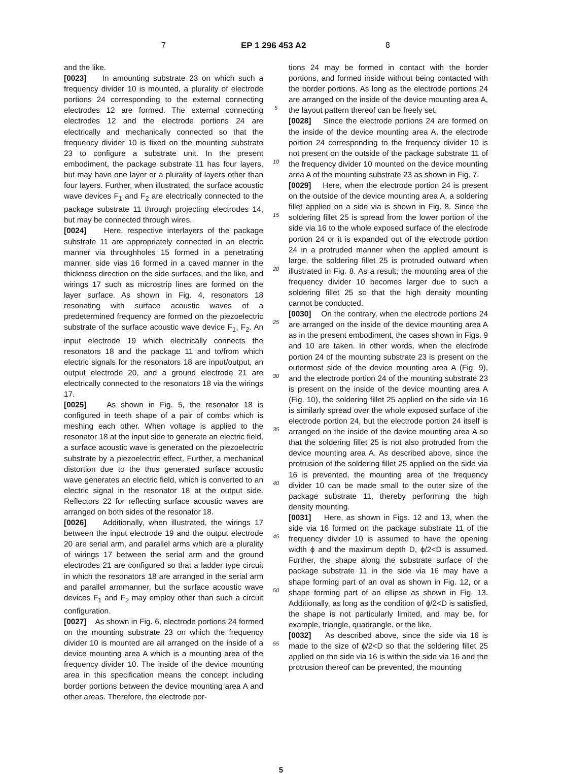7 EP 1 296 453 A2 8
and the like.
[0023] In amounting substrate 23 on which such a frequency divider 10 is mounted, a plurality of electrode portions 24 corresponding to the external connecting electrodes 12 are formed. The external connecting electrodes 12 and the electrode portions 24 are electrically and mechanically connected so that the frequency divider 10 is fixed on the mounting substrate 23 to configure a substrate unit. In the present embodiment, the package substrate 11 has four layers, but may have one layer or a plurality of layers other than four layers. Further, when illustrated, the surface acoustic wave devices F<sub>1</sub> and F<sub>2</sub> are electrically connected to the package substrate 11 through projecting electrodes 14, but may be connected through wires.
[0024] Here, respective interlayers of the package substrate 11 are appropriately connected in an electric manner via throughholes 15 formed in a penetrating manner, side vias 16 formed in a caved manner in the thickness direction on the side surfaces, and the like, and wirings 17 such as microstrip lines are formed on the layer surface. As shown in Fig. 4, resonators 18 resonating with surface acoustic waves of a predetermined frequency are formed on the piezoelectric substrate of the surface acoustic wave device F<sub>1</sub>, F<sub>2</sub>. An input electrode 19 which electrically connects the resonators 18 and the package 11 and to/from which electric signals for the resonators 18 are input/output, an output electrode 20, and a ground electrode 21 are electrically connected to the resonators 18 via the wirings 17.
[0025] As shown in Fig. 5, the resonator 18 is configured in teeth shape of a pair of combs which is meshing each other. When voltage is applied to the resonator 18 at the input side to generate an electric field, a surface acoustic wave is generated on the piezoelectric substrate by a piezoelectric effect. Further, a mechanical distortion due to the thus generated surface acoustic wave generates an electric field, which is converted to an electric signal in the resonator 18 at the output side. Reflectors 22 for reflecting surface acoustic waves are arranged on both sides of the resonator 18.
[0026] Additionally, when illustrated, the wirings 17 between the input electrode 19 and the output electrode 20 are serial arm, and parallel arms which are a plurality of wirings 17 between the serial arm and the ground electrodes 21 are configured so that a ladder type circuit in which the resonators 18 are arranged in the serial arm and parallel armmanner, but the surface acoustic wave devices F<sub>1</sub> and F<sub>2</sub> may employ other than such a circuit configuration.
[0027] As shown in Fig. 6, electrode portions 24 formed on the mounting substrate 23 on which the frequency divider 10 is mounted are all arranged on the inside of a device mounting area A which is a mounting area of the frequency divider 10. The inside of the device mounting area in this specification means the concept including border portions between the device mounting area A and other areas. Therefore, the electrode por-
5
10
15
20
25
30
35
40
45
50
55
tions 24 may be formed in contact with the border portions, and formed inside without being contacted with the border portions. As long as the electrode portions 24 are arranged on the inside of the device mounting area A, the layout pattern thereof can be freely set.
[0028] Since the electrode portions 24 are formed on the inside of the device mounting area A, the electrode portion 24 corresponding to the frequency divider 10 is not present on the outside of the package substrate 11 of the frequency divider 10 mounted on the device mounting area A of the mounting substrate 23 as shown in Fig. 7.
[0029] Here, when the electrode portion 24 is present on the outside of the device mounting area A, a soldering fillet applied on a side via is shown in Fig. 8. Since the soldering fillet 25 is spread from the lower portion of the side via 16 to the whole exposed surface of the electrode portion 24 or it is expanded out of the electrode portion 24 in a protruded manner when the applied amount is large, the soldering fillet 25 is protruded outward when illustrated in Fig. 8. As a result, the mounting area of the frequency divider 10 becomes larger due to such a soldering fillet 25 so that the high density mounting cannot be conducted.
[0030] On the contrary, when the electrode portions 24 are arranged on the inside of the device mounting area A as in the present embodiment, the cases shown in Figs. 9 and 10 are taken. In other words, when the electrode portion 24 of the mounting substrate 23 is present on the outermost side of the device mounting area A (Fig. 9), and the electrode portion 24 of the mounting substrate 23 is present on the inside of the device mounting area A (Fig. 10), the soldering fillet 25 applied on the side via 16 is similarly spread over the whole exposed surface of the electrode portion 24, but the electrode portion 24 itself is arranged on the inside of the device mounting area A so that the soldering fillet 25 is not also protruded from the device mounting area A. As described above, since the protrusion of the soldering fillet 25 applied on the side via 16 is prevented, the mounting area of the frequency divider 10 can be made small to the outer size of the package substrate 11, thereby performing the high density mounting.
[0031] Here, as shown in Figs. 12 and 13, when the side via 16 formed on the package substrate 11 of the frequency divider 10 is assumed to have the opening width ϕ and the maximum depth D, ϕ/2<D is assumed. Further, the shape along the substrate surface of the package substrate 11 in the side via 16 may have a shape forming part of an oval as shown in Fig. 12, or a shape forming part of an ellipse as shown in Fig. 13. Additionally, as long as the condition of ϕ/2<D is satisfied, the shape is not particularly limited, and may be, for example, triangle, quadrangle, or the like.
[0032] As described above, since the side via 16 is made to the size of ϕ/2<D so that the soldering fillet 25 applied on the side via 16 is within the side via 16 and the protrusion thereof can be prevented, the mounting
5